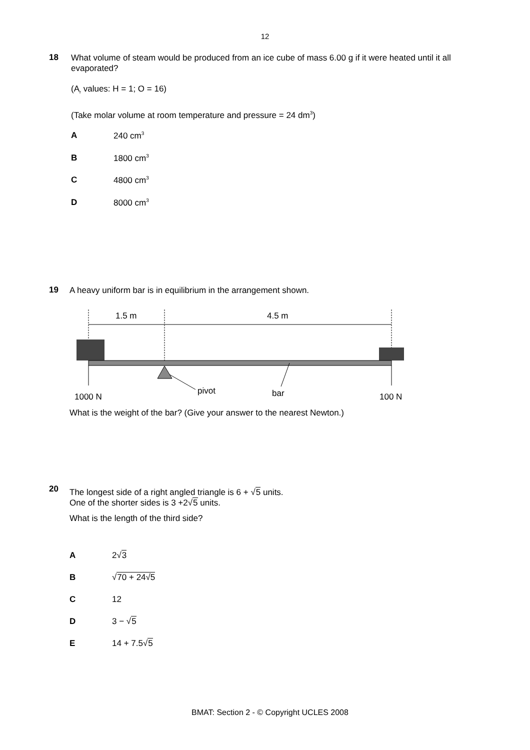12
18
What volume of steam would be produced from an ice cube of mass 6.00 g if it were heated until it all evaporated?
(A<sub>r</sub> values: H = 1; O = 16)
(Take molar volume at room temperature and pressure = 24 dm<sup>3</sup>)
A 240 cm<sup>3</sup>
B 1800 cm<sup>3</sup>
C 4800 cm<sup>3</sup>
D 8000 cm<sup>3</sup>
19
A heavy uniform bar is in equilibrium in the arrangement shown.
1.5 m
4.5 m
1000 N
pivot
bar
100 N
What is the weight of the bar? (Give your answer to the nearest Newton.)
20
The longest side of a right angled triangle is 6 + √5 units.
One of the shorter sides is 3 +2√5 units.
What is the length of the third side?
A 2√3
B √70 + 24√5
C 12
D 3 − √5
E 14 + 7.5√5
BMAT: Section 2 - © Copyright UCLES 2008